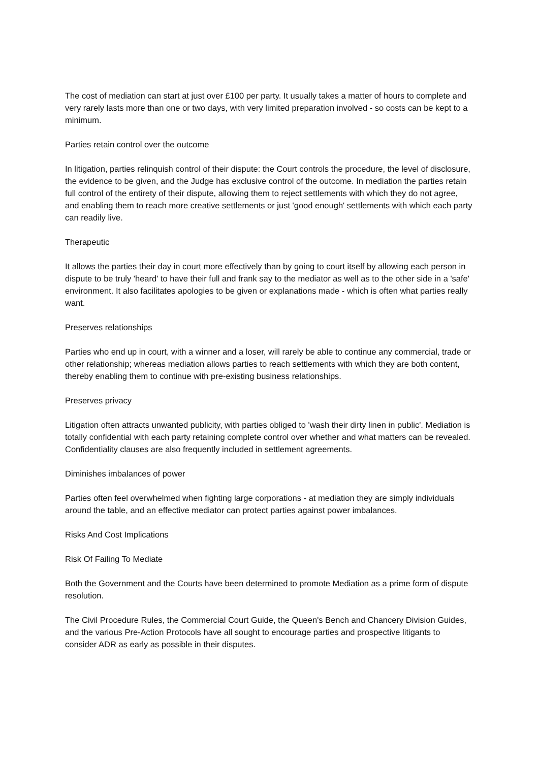The cost of mediation can start at just over £100 per party. It usually takes a matter of hours to complete and very rarely lasts more than one or two days, with very limited preparation involved - so costs can be kept to a minimum.
Parties retain control over the outcome
In litigation, parties relinquish control of their dispute: the Court controls the procedure, the level of disclosure, the evidence to be given, and the Judge has exclusive control of the outcome. In mediation the parties retain full control of the entirety of their dispute, allowing them to reject settlements with which they do not agree, and enabling them to reach more creative settlements or just 'good enough' settlements with which each party can readily live.
Therapeutic
It allows the parties their day in court more effectively than by going to court itself by allowing each person in dispute to be truly 'heard' to have their full and frank say to the mediator as well as to the other side in a 'safe' environment. It also facilitates apologies to be given or explanations made - which is often what parties really want.
Preserves relationships
Parties who end up in court, with a winner and a loser, will rarely be able to continue any commercial, trade or other relationship; whereas mediation allows parties to reach settlements with which they are both content, thereby enabling them to continue with pre-existing business relationships.
Preserves privacy
Litigation often attracts unwanted publicity, with parties obliged to 'wash their dirty linen in public'. Mediation is totally confidential with each party retaining complete control over whether and what matters can be revealed. Confidentiality clauses are also frequently included in settlement agreements.
Diminishes imbalances of power
Parties often feel overwhelmed when fighting large corporations - at mediation they are simply individuals around the table, and an effective mediator can protect parties against power imbalances.
Risks And Cost Implications
Risk Of Failing To Mediate
Both the Government and the Courts have been determined to promote Mediation as a prime form of dispute resolution.
The Civil Procedure Rules, the Commercial Court Guide, the Queen's Bench and Chancery Division Guides, and the various Pre-Action Protocols have all sought to encourage parties and prospective litigants to consider ADR as early as possible in their disputes.